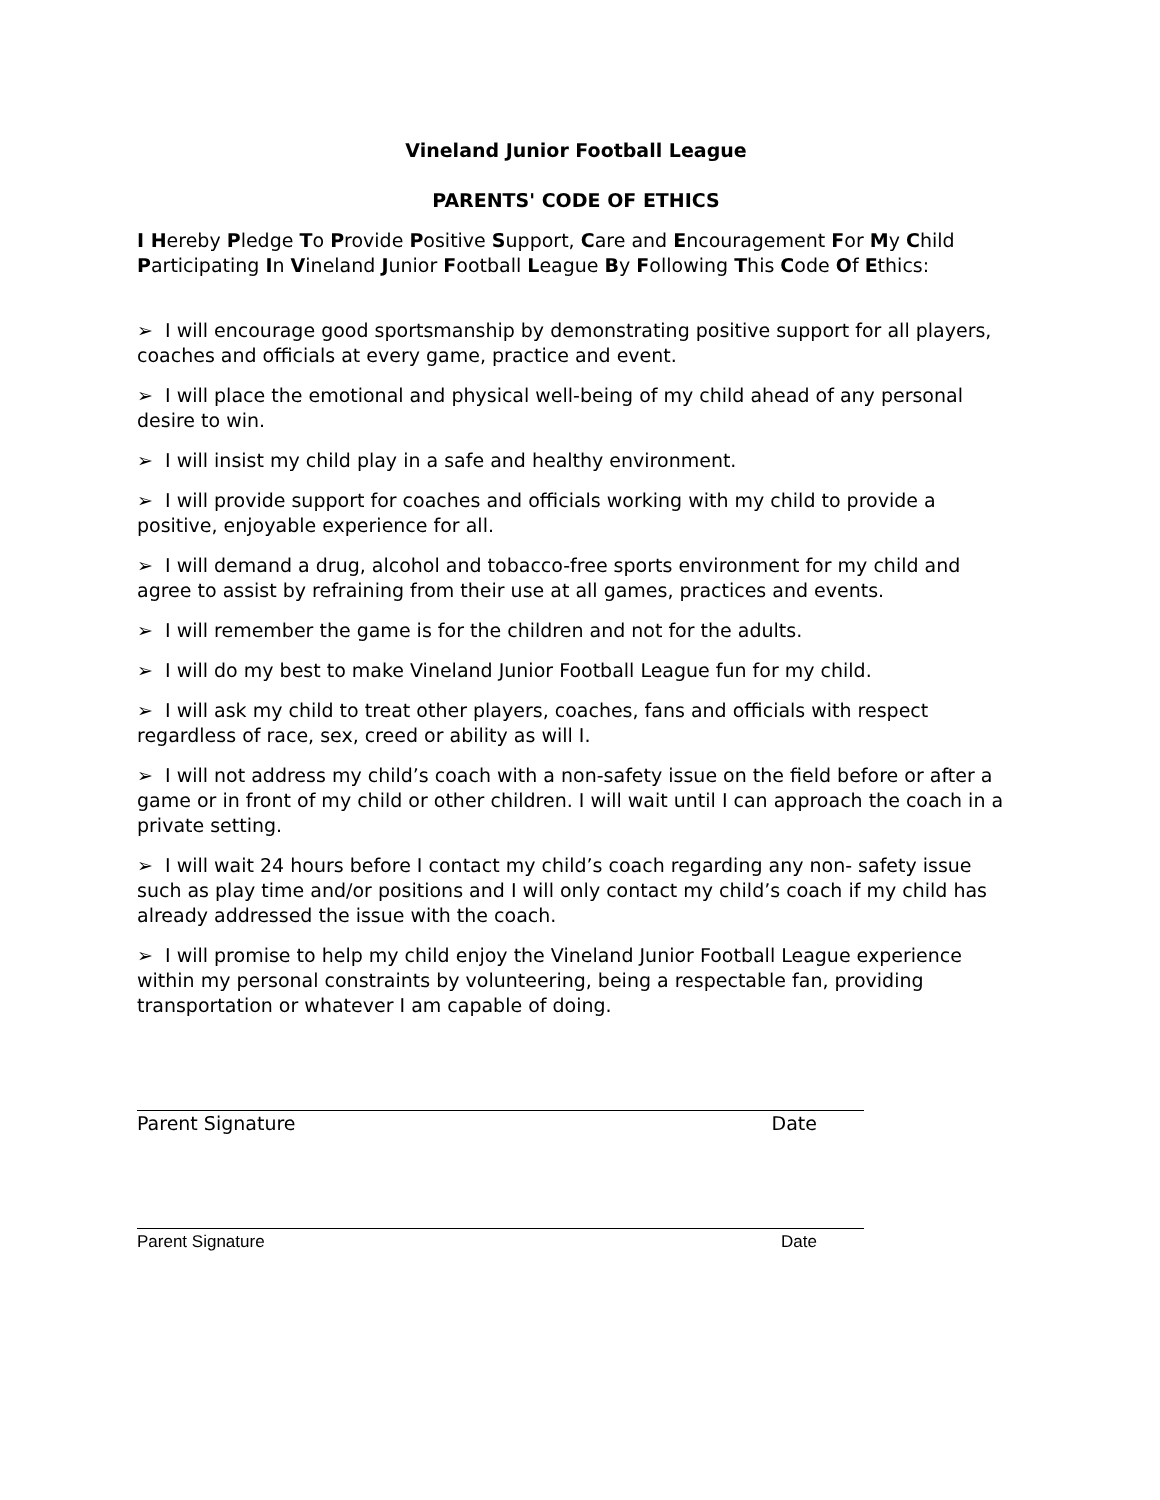Vineland Junior Football League
PARENTS' CODE OF ETHICS
I Hereby Pledge To Provide Positive Support, Care and Encouragement For My Child Participating In Vineland Junior Football League By Following This Code Of Ethics:
➢ I will encourage good sportsmanship by demonstrating positive support for all players, coaches and officials at every game, practice and event.
➢ I will place the emotional and physical well-being of my child ahead of any personal desire to win.
➢ I will insist my child play in a safe and healthy environment.
➢ I will provide support for coaches and officials working with my child to provide a positive, enjoyable experience for all.
➢ I will demand a drug, alcohol and tobacco-free sports environment for my child and agree to assist by refraining from their use at all games, practices and events.
➢ I will remember the game is for the children and not for the adults.
➢ I will do my best to make Vineland Junior Football League fun for my child.
➢ I will ask my child to treat other players, coaches, fans and officials with respect regardless of race, sex, creed or ability as will I.
➢ I will not address my child’s coach with a non-safety issue on the field before or after a game or in front of my child or other children. I will wait until I can approach the coach in a private setting.
➢ I will wait 24 hours before I contact my child’s coach regarding any non- safety issue such as play time and/or positions and I will only contact my child’s coach if my child has already addressed the issue with the coach.
➢ I will promise to help my child enjoy the Vineland Junior Football League experience within my personal constraints by volunteering, being a respectable fan, providing transportation or whatever I am capable of doing.
Parent Signature Date
Parent Signature Date